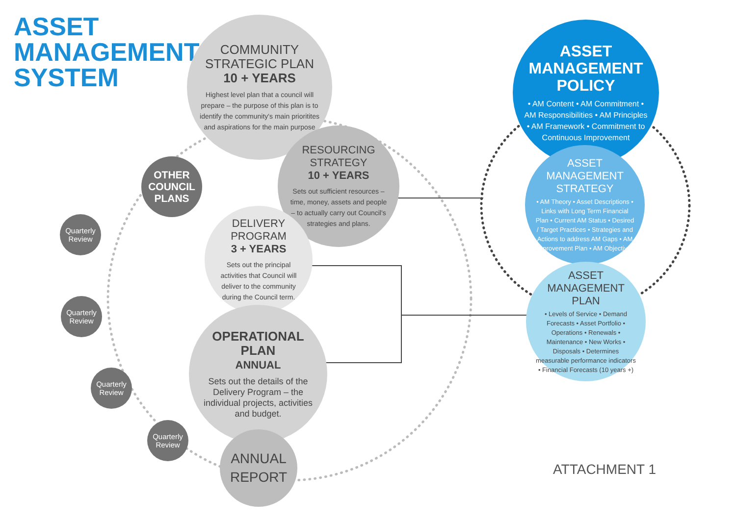ASSET
MANAGEMENT
SYSTEM
COMMUNITY
STRATEGIC PLAN
10 + YEARS
Highest level plan that a council will prepare – the purpose of this plan is to identify the community's main prioritites and aspirations for the main purpose
OTHER
COUNCIL
PLANS
RESOURCING
STRATEGY
10 + YEARS
Sets out sufficient resources – time, money, assets and people – to actually carry out Council's strategies and plans.
DELIVERY
PROGRAM
3 + YEARS
Sets out the principal activities that Council will deliver to the community during the Council term.
OPERATIONAL
PLAN
ANNUAL
Sets out the details of the Delivery Program – the individual projects, activities and budget.
ANNUAL
REPORT
Quarterly Review
Quarterly Review
Quarterly Review
Quarterly Review
ASSET
MANAGEMENT
POLICY
• AM Content • AM Commitment • AM Responsibilities • AM Principles • AM Framework • Commitment to Continuous Improvement
ASSET
MANAGEMENT
STRATEGY
• AM Theory • Asset Descriptions • Links with Long Term Financial Plan • Current AM Status • Desired / Target Practices • Strategies and Actions to address AM Gaps • AM Improvement Plan • AM Objectives
ASSET
MANAGEMENT
PLAN
• Levels of Service • Demand Forecasts • Asset Portfolio • Operations • Renewals • Maintenance • New Works • Disposals • Determines measurable performance indicators • Financial Forecasts (10 years +)
ATTACHMENT 1